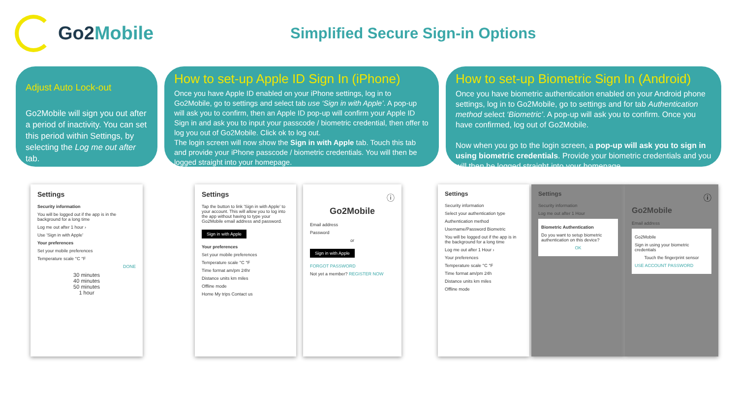Go2Mobile
Simplified Secure Sign-in Options
Adjust Auto Lock-out
Go2Mobile will sign you out after a period of inactivity. You can set this period within Settings, by selecting the Log me out after tab.
How to set-up Apple ID Sign In (iPhone)
Once you have Apple ID enabled on your iPhone settings, log in to Go2Mobile, go to settings and select tab use ‘Sign in with Apple’. A pop-up will ask you to confirm, then an Apple ID pop-up will confirm your Apple ID Sign in and ask you to input your passcode / biometric credential, then offer to log you out of Go2Mobile. Click ok to log out.
The login screen will now show the Sign in with Apple tab. Touch this tab and provide your iPhone passcode / biometric credentials. You will then be logged straight into your homepage.
How to set-up Biometric Sign In (Android)
Once you have biometric authentication enabled on your Android phone settings, log in to Go2Mobile, go to settings and for tab Authentication method select ‘Biometric’. A pop-up will ask you to confirm. Once you have confirmed, log out of Go2Mobile.
Now when you go to the login screen, a pop-up will ask you to sign in using biometric credentials. Provide your biometric credentials and you will then be logged straight into your homepage.
Settings
Security information
You will be logged out if the app is in the background for a long time
Log me out after 1 hour ›
Use 'Sign in with Apple'
Your preferences
Set your mobile preferences
Temperature scale °C °F
DONE
30 minutes
40 minutes
50 minutes
1 hour
Settings
Tap the button to link 'Sign in with Apple' to your account. This will allow you to log into the app without having to type your Go2Mobile email address and password.
Sign in with Apple
Your preferences
Set your mobile preferences
Temperature scale °C °F
Time format am/pm 24hr
Distance units km miles
Offline mode
Home My trips Contact us
ⓘ
Go2Mobile
Email address
Password
or
Sign in with Apple
FORGOT PASSWORD
Not yet a member? REGISTER NOW
Settings
Security information
Select your authentication type
Authentication method
Username/Password Biometric
You will be logged out if the app is in the background for a long time
Log me out after 1 Hour ›
Your preferences
Temperature scale °C °F
Time format am/pm 24h
Distance units km miles
Offline mode
Settings
Security information
Log me out after 1 Hour
Biometric Authentication
Do you want to setup biometric authentication on this device?
OK
ⓘ
Go2Mobile
Email address
Go2Mobile
Sign in using your biometric credentials
Touch the fingerprint sensor
USE ACCOUNT PASSWORD